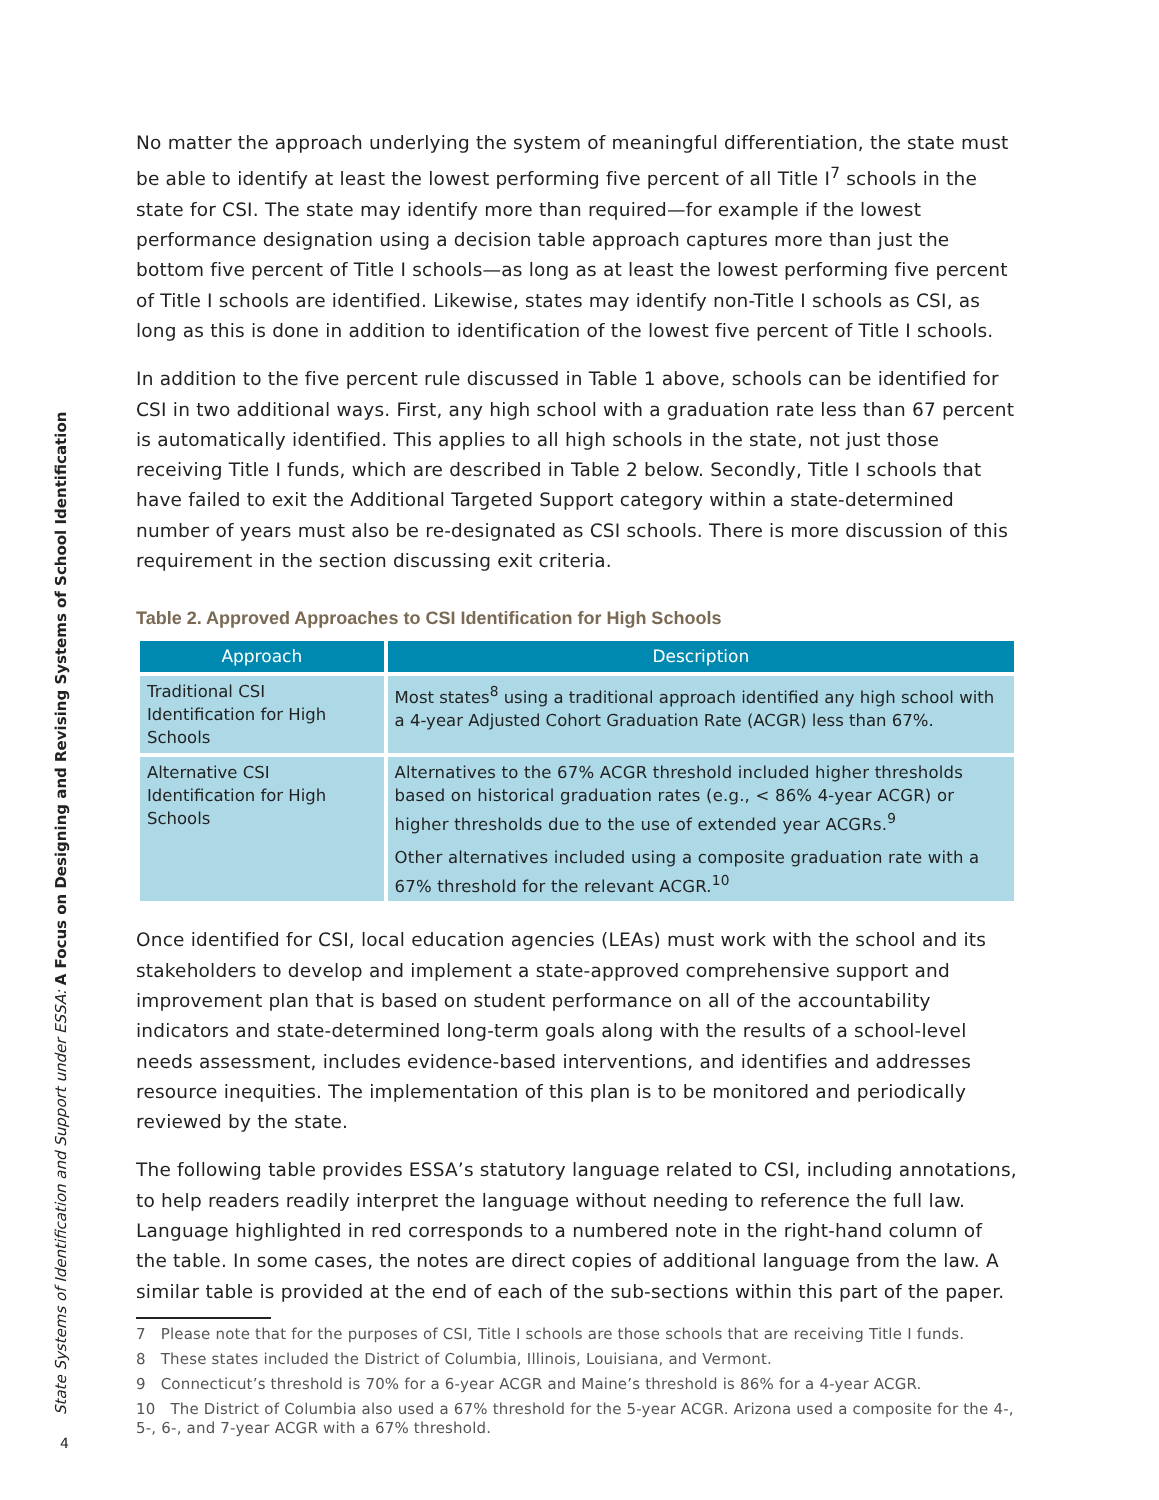State Systems of Identification and Support under ESSA: A Focus on Designing and Revising Systems of School Identification
No matter the approach underlying the system of meaningful differentiation, the state must be able to identify at least the lowest performing five percent of all Title I<sup>7</sup> schools in the state for CSI. The state may identify more than required—for example if the lowest performance designation using a decision table approach captures more than just the bottom five percent of Title I schools—as long as at least the lowest performing five percent of Title I schools are identified. Likewise, states may identify non-Title I schools as CSI, as long as this is done in addition to identification of the lowest five percent of Title I schools.
In addition to the five percent rule discussed in Table 1 above, schools can be identified for CSI in two additional ways. First, any high school with a graduation rate less than 67 percent is automatically identified. This applies to all high schools in the state, not just those receiving Title I funds, which are described in Table 2 below. Secondly, Title I schools that have failed to exit the Additional Targeted Support category within a state-determined number of years must also be re-designated as CSI schools. There is more discussion of this requirement in the section discussing exit criteria.
Table 2. Approved Approaches to CSI Identification for High Schools
| Approach | Description |
| --- | --- |
| Traditional CSI Identification for High Schools | Most states<sup>8</sup> using a traditional approach identified any high school with a 4-year Adjusted Cohort Graduation Rate (ACGR) less than 67%. |
| Alternative CSI Identification for High Schools | Alternatives to the 67% ACGR threshold included higher thresholds based on historical graduation rates (e.g., < 86% 4-year ACGR) or higher thresholds due to the use of extended year ACGRs.<sup>9</sup> Other alternatives included using a composite graduation rate with a 67% threshold for the relevant ACGR.<sup>10</sup> |
Once identified for CSI, local education agencies (LEAs) must work with the school and its stakeholders to develop and implement a state-approved comprehensive support and improvement plan that is based on student performance on all of the accountability indicators and state-determined long-term goals along with the results of a school-level needs assessment, includes evidence-based interventions, and identifies and addresses resource inequities. The implementation of this plan is to be monitored and periodically reviewed by the state.
The following table provides ESSA’s statutory language related to CSI, including annotations, to help readers readily interpret the language without needing to reference the full law. Language highlighted in red corresponds to a numbered note in the right-hand column of the table. In some cases, the notes are direct copies of additional language from the law. A similar table is provided at the end of each of the sub-sections within this part of the paper.
7 Please note that for the purposes of CSI, Title I schools are those schools that are receiving Title I funds.
8 These states included the District of Columbia, Illinois, Louisiana, and Vermont.
9 Connecticut’s threshold is 70% for a 6-year ACGR and Maine’s threshold is 86% for a 4-year ACGR.
10 The District of Columbia also used a 67% threshold for the 5-year ACGR. Arizona used a composite for the 4-, 5-, 6-, and 7-year ACGR with a 67% threshold.
4